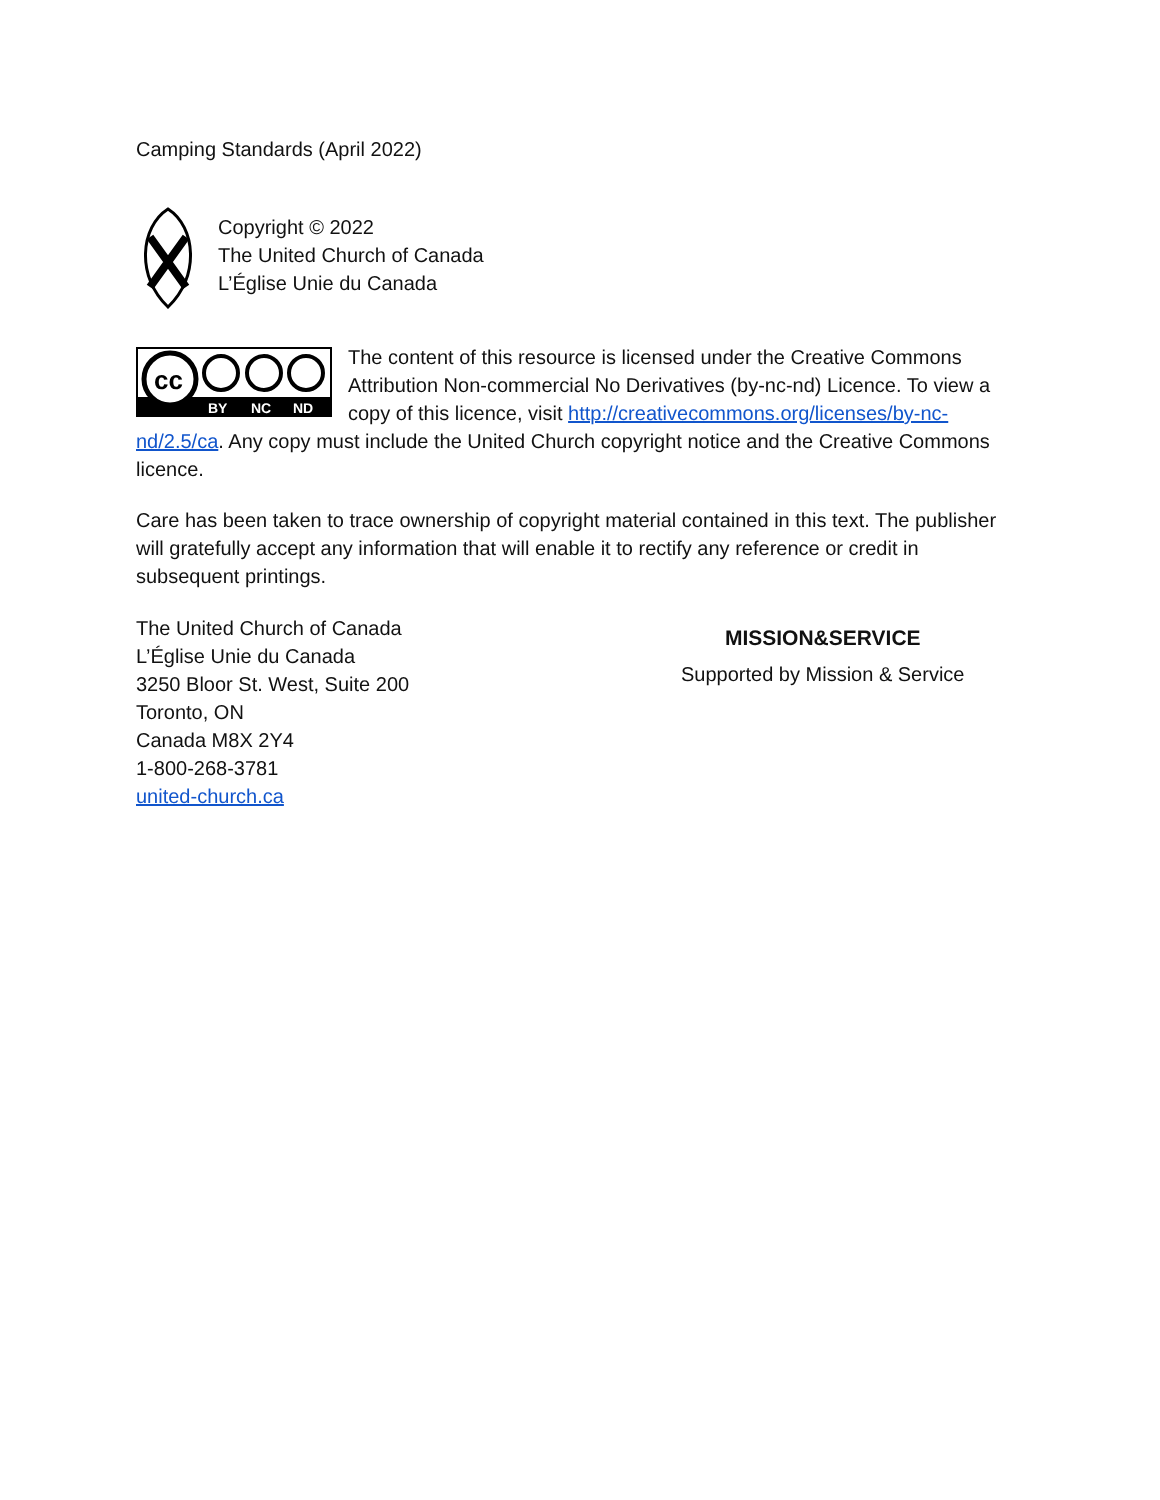Camping Standards (April 2022)
Copyright © 2022
The United Church of Canada
L’Église Unie du Canada
cc
BY
NC
ND
The content of this resource is licensed under the Creative Commons Attribution Non-commercial No Derivatives (by-nc-nd) Licence. To view a copy of this licence, visit http://creativecommons.org/licenses/by-nc-nd/2.5/ca. Any copy must include the United Church copyright notice and the Creative Commons licence.
Care has been taken to trace ownership of copyright material contained in this text. The publisher will gratefully accept any information that will enable it to rectify any reference or credit in subsequent printings.
The United Church of Canada
L’Église Unie du Canada
3250 Bloor St. West, Suite 200
Toronto, ON
Canada M8X 2Y4
1-800-268-3781
united-church.ca
MISSION&SERVICE
Supported by Mission & Service